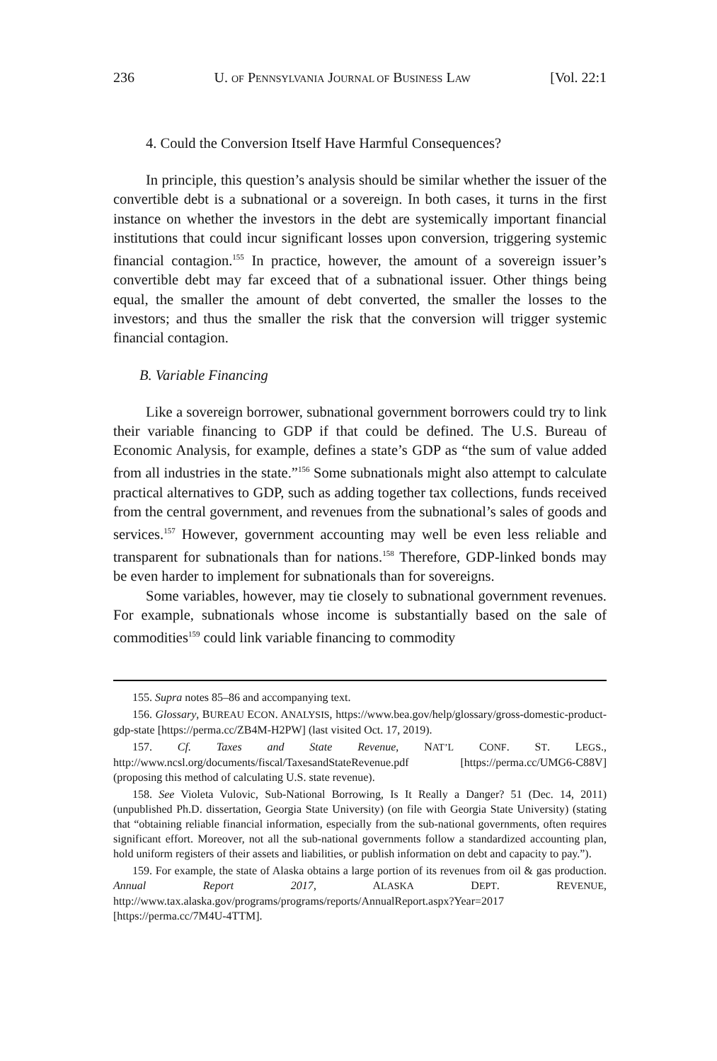236 U. OF PENNSYLVANIA JOURNAL OF BUSINESS LAW [Vol. 22:1
4. Could the Conversion Itself Have Harmful Consequences?
In principle, this question’s analysis should be similar whether the issuer of the convertible debt is a subnational or a sovereign. In both cases, it turns in the first instance on whether the investors in the debt are systemically important financial institutions that could incur significant losses upon conversion, triggering systemic financial contagion.<sup>155</sup> In practice, however, the amount of a sovereign issuer’s convertible debt may far exceed that of a subnational issuer. Other things being equal, the smaller the amount of debt converted, the smaller the losses to the investors; and thus the smaller the risk that the conversion will trigger systemic financial contagion.
B. Variable Financing
Like a sovereign borrower, subnational government borrowers could try to link their variable financing to GDP if that could be defined. The U.S. Bureau of Economic Analysis, for example, defines a state’s GDP as “the sum of value added from all industries in the state.”<sup>156</sup> Some subnationals might also attempt to calculate practical alternatives to GDP, such as adding together tax collections, funds received from the central government, and revenues from the subnational’s sales of goods and services.<sup>157</sup> However, government accounting may well be even less reliable and transparent for subnationals than for nations.<sup>158</sup> Therefore, GDP-linked bonds may be even harder to implement for subnationals than for sovereigns.
Some variables, however, may tie closely to subnational government revenues. For example, subnationals whose income is substantially based on the sale of commodities<sup>159</sup> could link variable financing to commodity
155. Supra notes 85–86 and accompanying text.
156. Glossary, BUREAU ECON. ANALYSIS, https://www.bea.gov/help/glossary/gross-domestic-product-gdp-state [https://perma.cc/ZB4M-H2PW] (last visited Oct. 17, 2019).
157. Cf. Taxes and State Revenue, NAT’L CONF. ST. LEGS., http://www.ncsl.org/documents/fiscal/TaxesandStateRevenue.pdf [https://perma.cc/UMG6-C88V] (proposing this method of calculating U.S. state revenue).
158. See Violeta Vulovic, Sub-National Borrowing, Is It Really a Danger? 51 (Dec. 14, 2011) (unpublished Ph.D. dissertation, Georgia State University) (on file with Georgia State University) (stating that “obtaining reliable financial information, especially from the sub-national governments, often requires significant effort. Moreover, not all the sub-national governments follow a standardized accounting plan, hold uniform registers of their assets and liabilities, or publish information on debt and capacity to pay.”).
159. For example, the state of Alaska obtains a large portion of its revenues from oil & gas production. Annual Report 2017, ALASKA DEPT. REVENUE, http://www.tax.alaska.gov/programs/programs/reports/AnnualReport.aspx?Year=2017 [https://perma.cc/7M4U-4TTM].